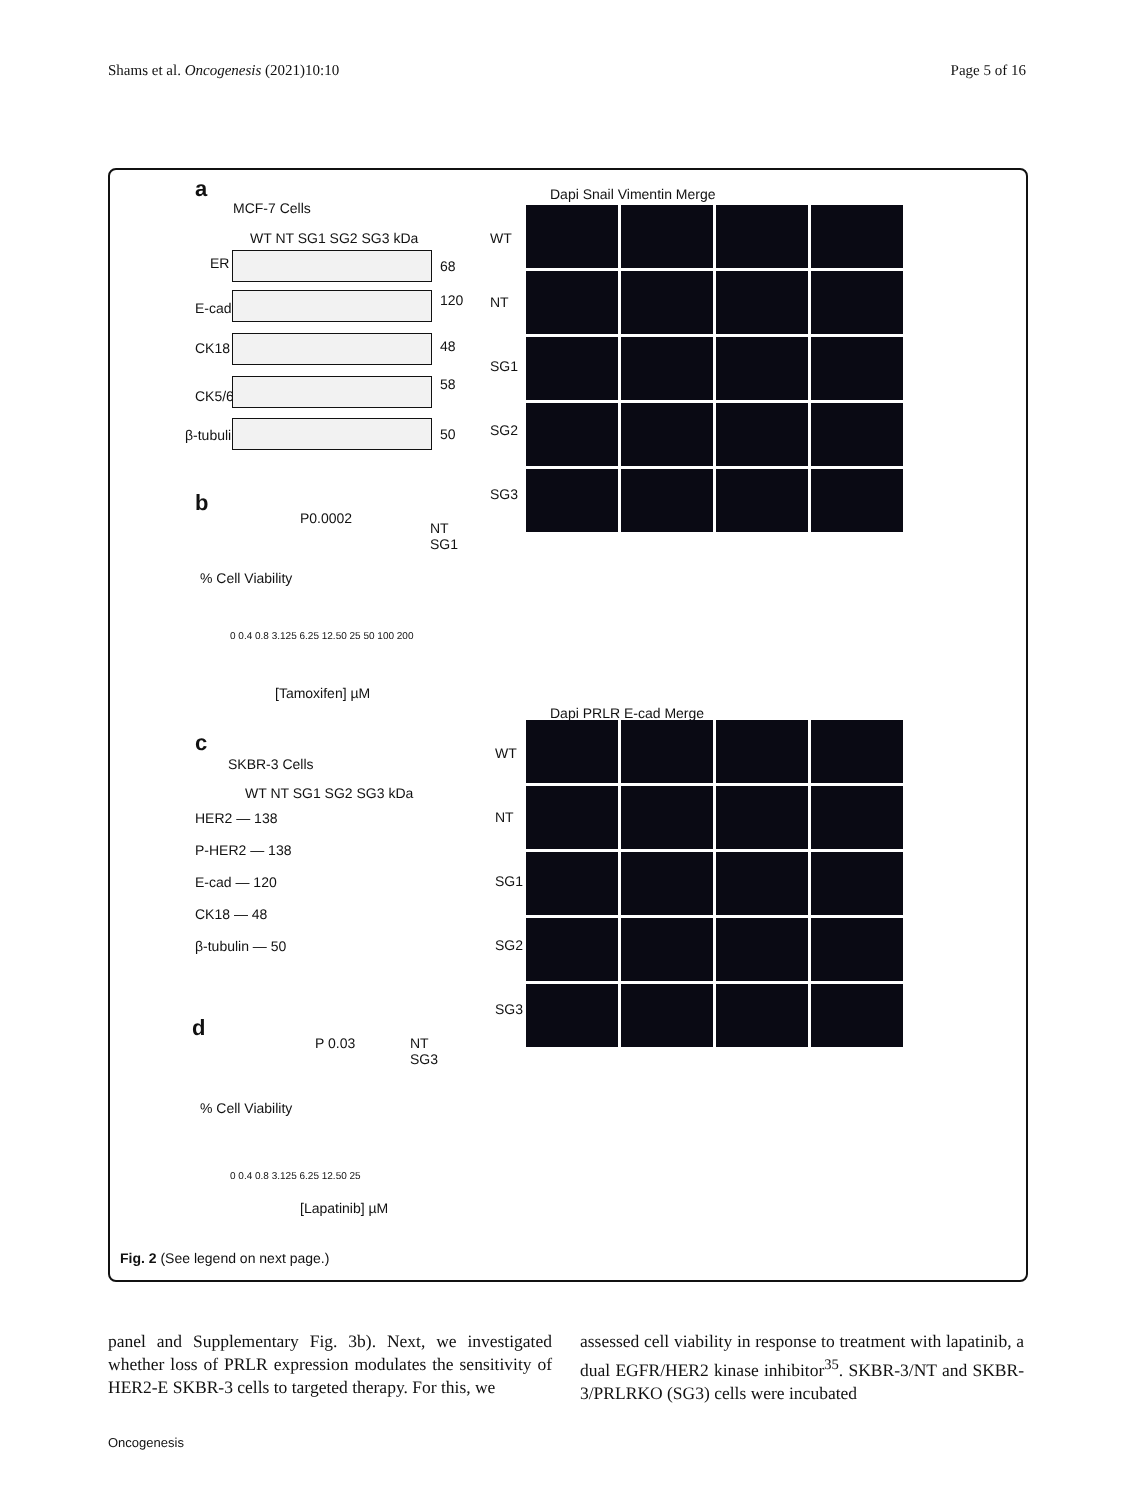Shams et al. Oncogenesis (2021)10:10 Page 5 of 16
a
MCF-7 Cells
WT NT SG1 SG2 SG3 kDa
ER 68
E-cad 120
CK18 48
CK5/6
58
β-tubulin 50
Dapi Snail Vimentin Merge
WT
NT
SG1
SG2
SG3
b
P0.0002
NT
SG1
% Cell Viability
0 0.4 0.8 3.125 6.25 12.50 25 50 100 200
[Tamoxifen] µM
Dapi PRLR E-cad Merge
c
SKBR-3 Cells
WT NT SG1 SG2 SG3 kDa
HER2 — 138
P-HER2 — 138
E-cad — 120
CK18 — 48
β-tubulin — 50
WT
NT
SG1
SG2
SG3
d
P 0.03
NT
SG3
% Cell Viability
0 0.4 0.8 3.125 6.25 12.50 25
[Lapatinib] µM
Fig. 2 (See legend on next page.)
panel and Supplementary Fig. 3b). Next, we investigated whether loss of PRLR expression modulates the sensitivity of HER2-E SKBR-3 cells to targeted therapy. For this, we
assessed cell viability in response to treatment with lapatinib, a dual EGFR/HER2 kinase inhibitor<sup>35</sup>. SKBR-3/NT and SKBR-3/PRLRKO (SG3) cells were incubated
Oncogenesis